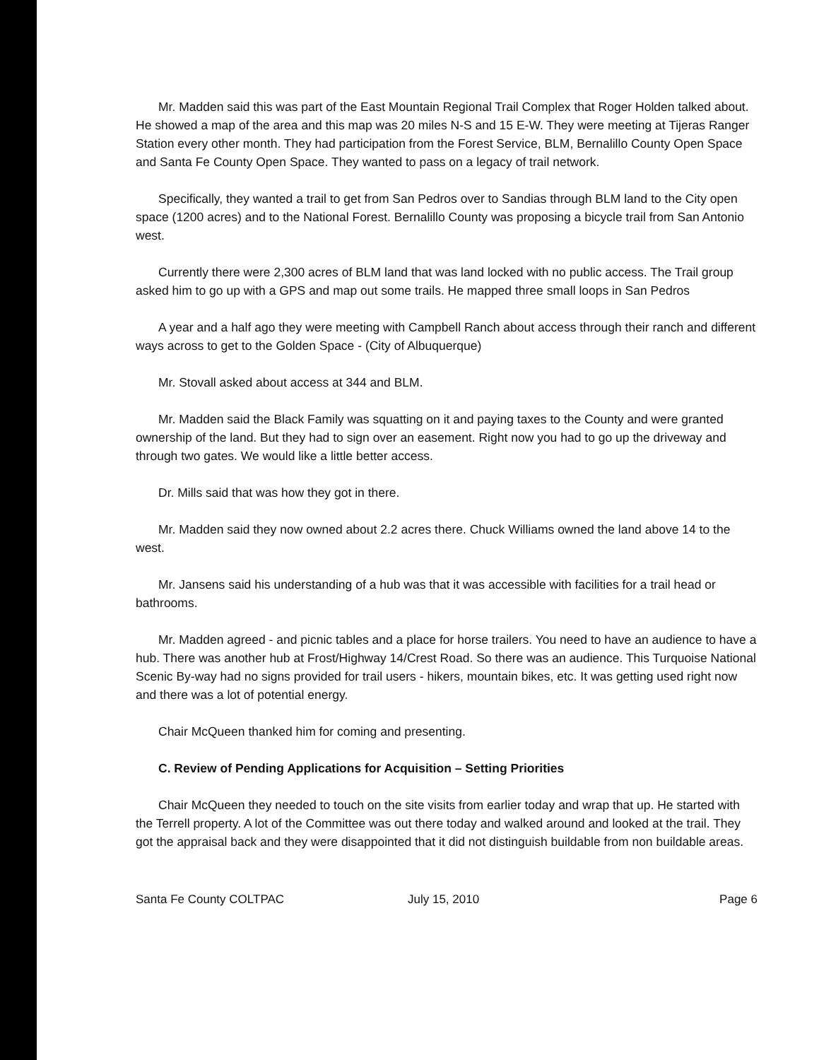Mr. Madden said this was part of the East Mountain Regional Trail Complex that Roger Holden talked about. He showed a map of the area and this map was 20 miles N-S and 15 E-W. They were meeting at Tijeras Ranger Station every other month. They had participation from the Forest Service, BLM, Bernalillo County Open Space and Santa Fe County Open Space. They wanted to pass on a legacy of trail network.
Specifically, they wanted a trail to get from San Pedros over to Sandias through BLM land to the City open space (1200 acres) and to the National Forest. Bernalillo County was proposing a bicycle trail from San Antonio west.
Currently there were 2,300 acres of BLM land that was land locked with no public access. The Trail group asked him to go up with a GPS and map out some trails. He mapped three small loops in San Pedros
A year and a half ago they were meeting with Campbell Ranch about access through their ranch and different ways across to get to the Golden Space - (City of Albuquerque)
Mr. Stovall asked about access at 344 and BLM.
Mr. Madden said the Black Family was squatting on it and paying taxes to the County and were granted ownership of the land. But they had to sign over an easement. Right now you had to go up the driveway and through two gates. We would like a little better access.
Dr. Mills said that was how they got in there.
Mr. Madden said they now owned about 2.2 acres there. Chuck Williams owned the land above 14 to the west.
Mr. Jansens said his understanding of a hub was that it was accessible with facilities for a trail head or bathrooms.
Mr. Madden agreed - and picnic tables and a place for horse trailers. You need to have an audience to have a hub. There was another hub at Frost/Highway 14/Crest Road. So there was an audience. This Turquoise National Scenic By-way had no signs provided for trail users - hikers, mountain bikes, etc. It was getting used right now and there was a lot of potential energy.
Chair McQueen thanked him for coming and presenting.
C. Review of Pending Applications for Acquisition – Setting Priorities
Chair McQueen they needed to touch on the site visits from earlier today and wrap that up. He started with the Terrell property. A lot of the Committee was out there today and walked around and looked at the trail. They got the appraisal back and they were disappointed that it did not distinguish buildable from non buildable areas.
Santa Fe County COLTPAC July 15, 2010 Page 6